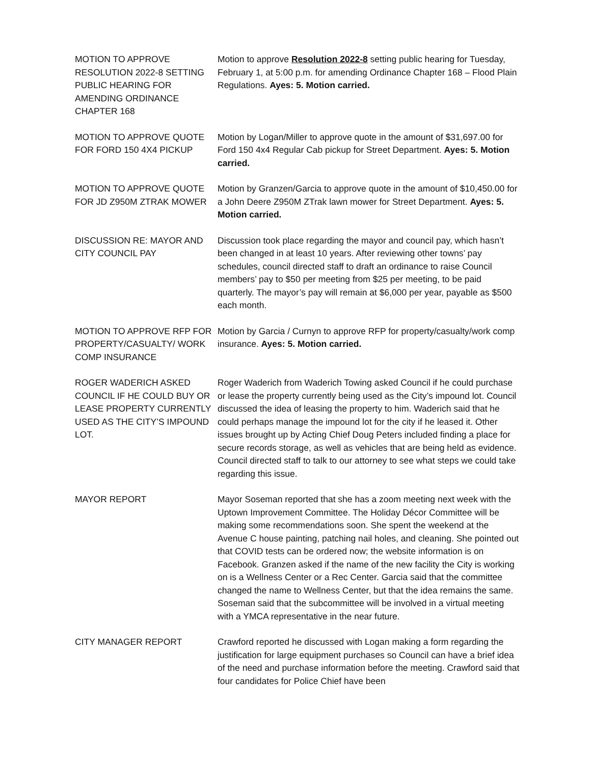MOTION TO APPROVE RESOLUTION 2022-8 SETTING PUBLIC HEARING FOR AMENDING ORDINANCE CHAPTER 168
Motion to approve Resolution 2022-8 setting public hearing for Tuesday, February 1, at 5:00 p.m. for amending Ordinance Chapter 168 – Flood Plain Regulations. Ayes: 5. Motion carried.
MOTION TO APPROVE QUOTE FOR FORD 150 4X4 PICKUP
Motion by Logan/Miller to approve quote in the amount of $31,697.00 for Ford 150 4x4 Regular Cab pickup for Street Department. Ayes: 5. Motion carried.
MOTION TO APPROVE QUOTE FOR JD Z950M ZTRAK MOWER
Motion by Granzen/Garcia to approve quote in the amount of $10,450.00 for a John Deere Z950M ZTrak lawn mower for Street Department. Ayes: 5. Motion carried.
DISCUSSION RE: MAYOR AND CITY COUNCIL PAY
Discussion took place regarding the mayor and council pay, which hasn’t been changed in at least 10 years. After reviewing other towns’ pay schedules, council directed staff to draft an ordinance to raise Council members’ pay to $50 per meeting from $25 per meeting, to be paid quarterly. The mayor’s pay will remain at $6,000 per year, payable as $500 each month.
MOTION TO APPROVE RFP FOR PROPERTY/CASUALTY/ WORK COMP INSURANCE
Motion by Garcia / Curnyn to approve RFP for property/casualty/work comp insurance. Ayes: 5. Motion carried.
ROGER WADERICH ASKED COUNCIL IF HE COULD BUY OR LEASE PROPERTY CURRENTLY USED AS THE CITY’S IMPOUND LOT.
Roger Waderich from Waderich Towing asked Council if he could purchase or lease the property currently being used as the City’s impound lot. Council discussed the idea of leasing the property to him. Waderich said that he could perhaps manage the impound lot for the city if he leased it. Other issues brought up by Acting Chief Doug Peters included finding a place for secure records storage, as well as vehicles that are being held as evidence. Council directed staff to talk to our attorney to see what steps we could take regarding this issue.
MAYOR REPORT Mayor Soseman reported that she has a zoom meeting next week with the Uptown Improvement Committee. The Holiday Décor Committee will be making some recommendations soon. She spent the weekend at the Avenue C house painting, patching nail holes, and cleaning. She pointed out that COVID tests can be ordered now; the website information is on Facebook. Granzen asked if the name of the new facility the City is working on is a Wellness Center or a Rec Center. Garcia said that the committee changed the name to Wellness Center, but that the idea remains the same. Soseman said that the subcommittee will be involved in a virtual meeting with a YMCA representative in the near future.
CITY MANAGER REPORT Crawford reported he discussed with Logan making a form regarding the justification for large equipment purchases so Council can have a brief idea of the need and purchase information before the meeting. Crawford said that four candidates for Police Chief have been